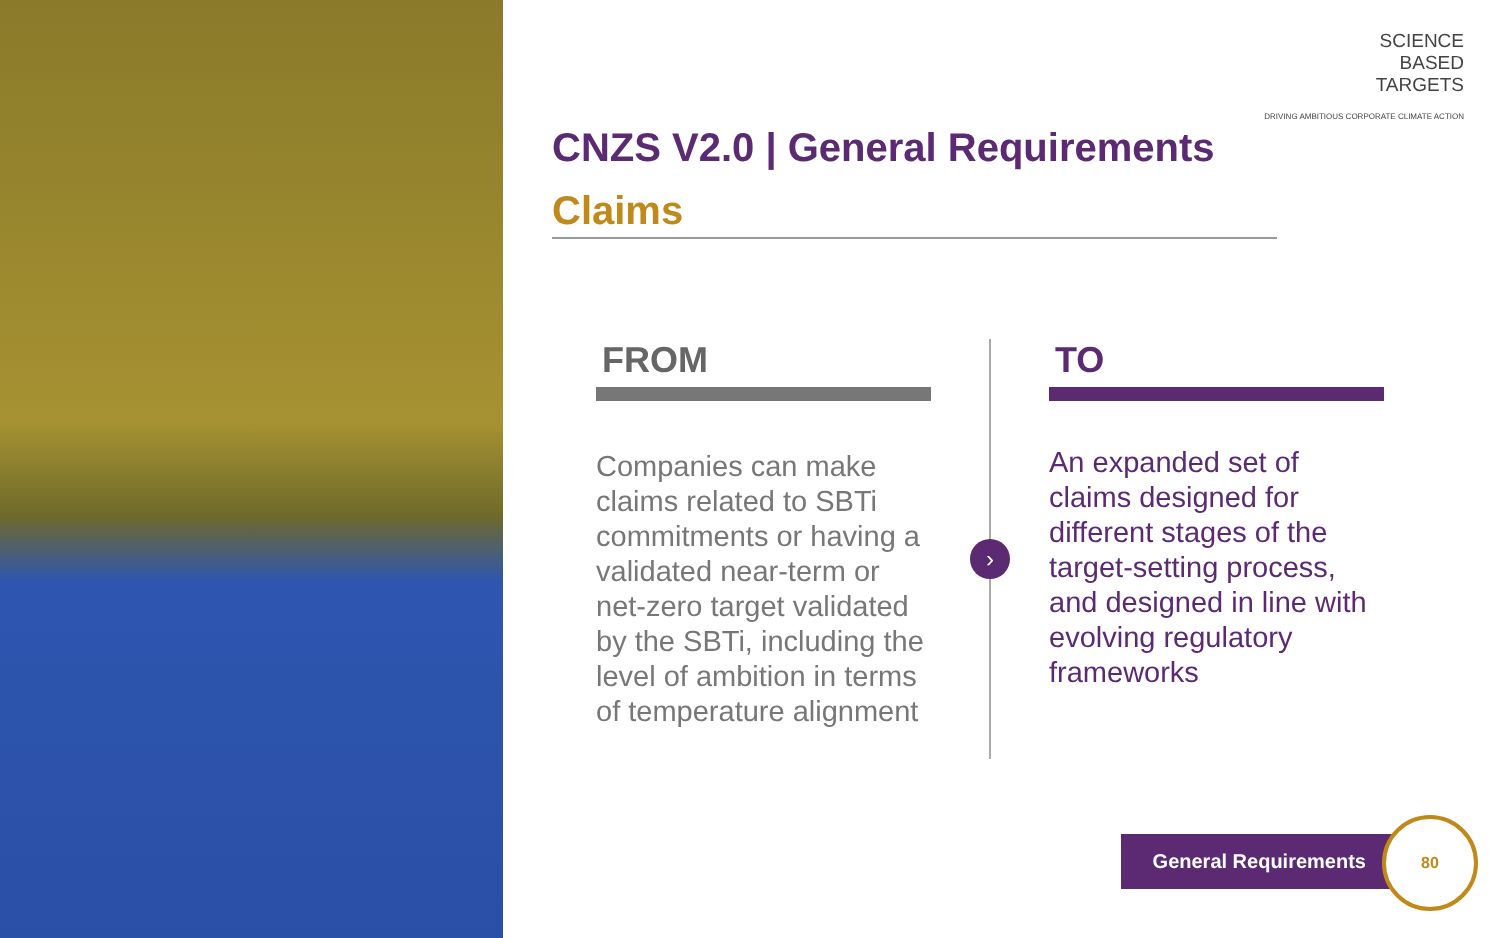SCIENCE
BASED
TARGETS
DRIVING AMBITIOUS CORPORATE CLIMATE ACTION
CNZS V2.0 | General Requirements
Claims
FROM
Companies can make claims related to SBTi commitments or having a validated near-term or net-zero target validated by the SBTi, including the level of ambition in terms of temperature alignment
›
TO
An expanded set of claims designed for different stages of the target-setting process, and designed in line with evolving regulatory frameworks
General Requirements
80